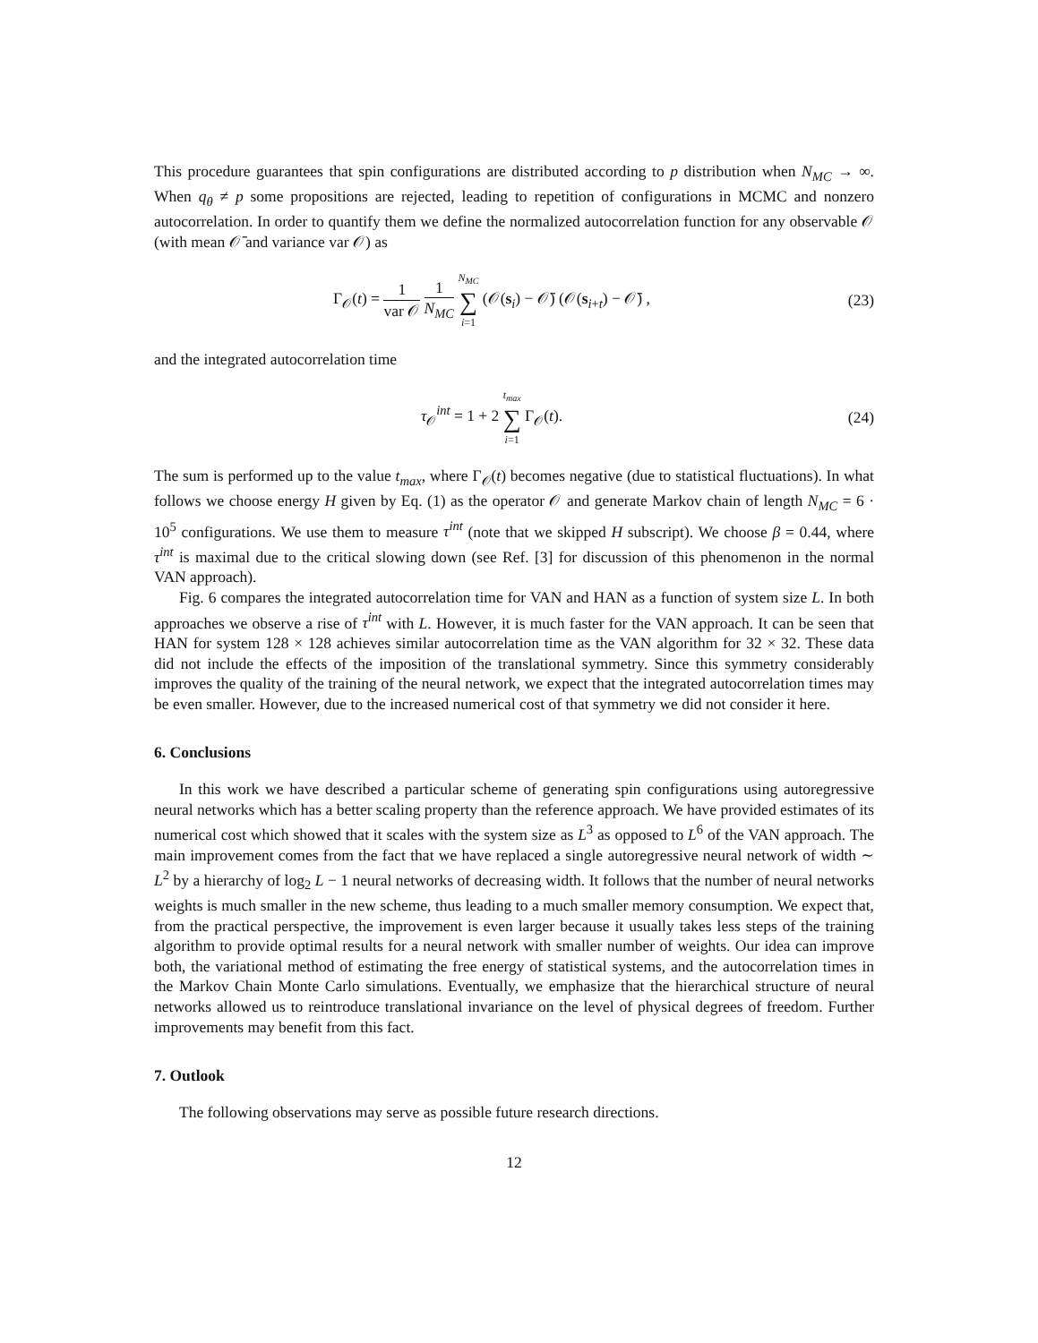This procedure guarantees that spin configurations are distributed according to p distribution when N<sub>MC</sub> → ∞. When q<sub>θ</sub> ≠ p some propositions are rejected, leading to repetition of configurations in MCMC and nonzero autocorrelation. In order to quantify them we define the normalized autocorrelation function for any observable 𝒪 (with mean 𝒪̄ and variance var 𝒪) as
Γ<sub>𝒪</sub>(t) = 1 var 𝒪 1 N<sub>MC</sub> N<sub>MC</sub> ∑ i=1 (𝒪(s<sub>i</sub>) − 𝒪̄) (𝒪(s<sub>i+t</sub>) − 𝒪̄) ,
(23)
and the integrated autocorrelation time
τ<sub>𝒪</sub><sup>int</sup> = 1 + 2 t<sub>max</sub> ∑ i=1 Γ<sub>𝒪</sub>(t).
(24)
The sum is performed up to the value t<sub>max</sub>, where Γ<sub>𝒪</sub>(t) becomes negative (due to statistical fluctuations). In what follows we choose energy H given by Eq. (1) as the operator 𝒪 and generate Markov chain of length N<sub>MC</sub> = 6 · 10<sup>5</sup> configurations. We use them to measure τ<sup>int</sup> (note that we skipped H subscript). We choose β = 0.44, where τ<sup>int</sup> is maximal due to the critical slowing down (see Ref. [3] for discussion of this phenomenon in the normal VAN approach).
Fig. 6 compares the integrated autocorrelation time for VAN and HAN as a function of system size L. In both approaches we observe a rise of τ<sup>int</sup> with L. However, it is much faster for the VAN approach. It can be seen that HAN for system 128 × 128 achieves similar autocorrelation time as the VAN algorithm for 32 × 32. These data did not include the effects of the imposition of the translational symmetry. Since this symmetry considerably improves the quality of the training of the neural network, we expect that the integrated autocorrelation times may be even smaller. However, due to the increased numerical cost of that symmetry we did not consider it here.
6. Conclusions
In this work we have described a particular scheme of generating spin configurations using autoregressive neural networks which has a better scaling property than the reference approach. We have provided estimates of its numerical cost which showed that it scales with the system size as L<sup>3</sup> as opposed to L<sup>6</sup> of the VAN approach. The main improvement comes from the fact that we have replaced a single autoregressive neural network of width ∼ L<sup>2</sup> by a hierarchy of log<sub>2</sub> L − 1 neural networks of decreasing width. It follows that the number of neural networks weights is much smaller in the new scheme, thus leading to a much smaller memory consumption. We expect that, from the practical perspective, the improvement is even larger because it usually takes less steps of the training algorithm to provide optimal results for a neural network with smaller number of weights. Our idea can improve both, the variational method of estimating the free energy of statistical systems, and the autocorrelation times in the Markov Chain Monte Carlo simulations. Eventually, we emphasize that the hierarchical structure of neural networks allowed us to reintroduce translational invariance on the level of physical degrees of freedom. Further improvements may benefit from this fact.
7. Outlook
The following observations may serve as possible future research directions.
12